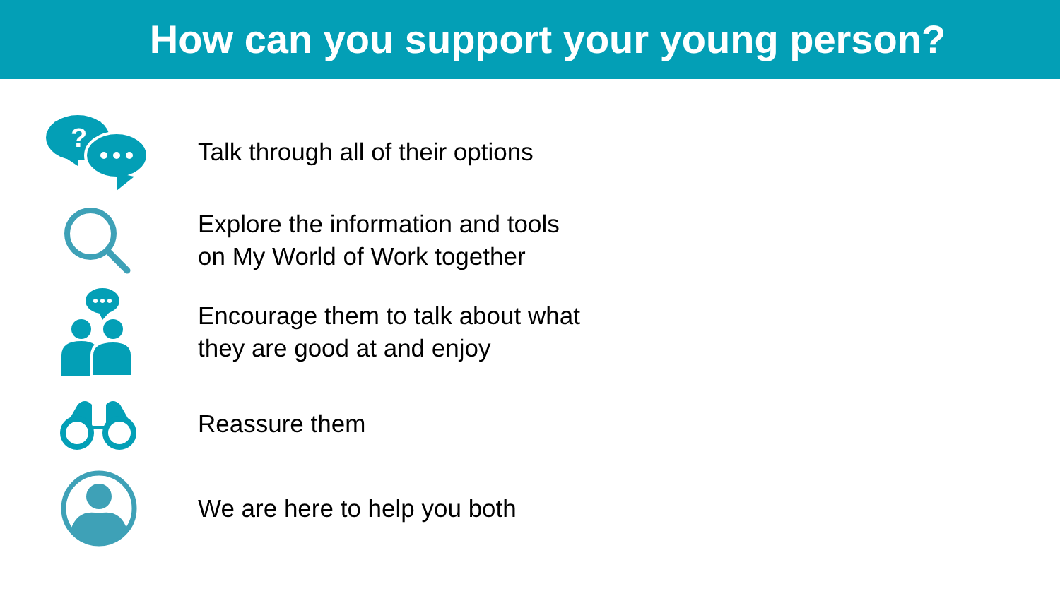How can you support your young person?
?
Talk through all of their options
Explore the information and tools
on My World of Work together
Encourage them to talk about what
they are good at and enjoy
Reassure them
We are here to help you both